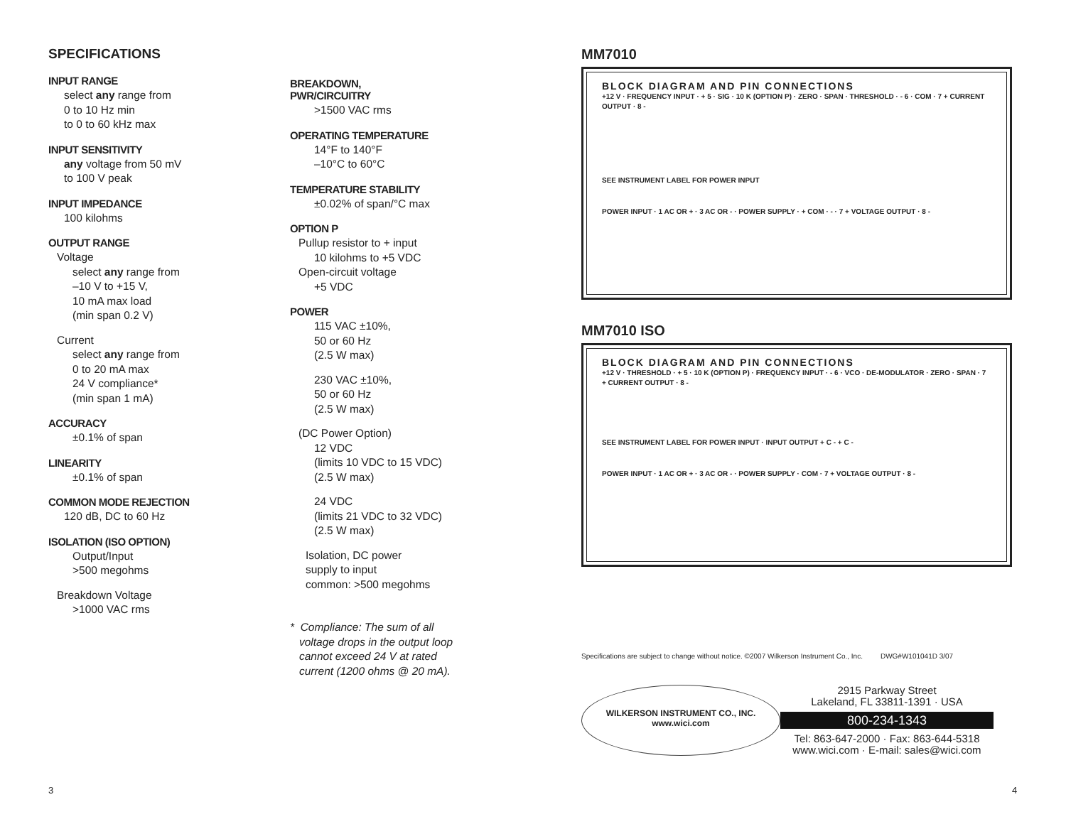SPECIFICATIONS
INPUT RANGE
select any range from
0 to 10 Hz min
to 0 to 60 kHz max
INPUT SENSITIVITY
any voltage from 50 mV
to 100 V peak
INPUT IMPEDANCE
100 kilohms
OUTPUT RANGE
Voltage
select any range from
–10 V to +15 V,
10 mA max load
(min span 0.2 V)
Current
select any range from
0 to 20 mA max
24 V compliance*
(min span 1 mA)
ACCURACY
±0.1% of span
LINEARITY
±0.1% of span
COMMON MODE REJECTION
120 dB, DC to 60 Hz
ISOLATION (ISO OPTION)
Output/Input
>500 megohms
Breakdown Voltage
>1000 VAC rms
BREAKDOWN,
PWR/CIRCUITRY
>1500 VAC rms
OPERATING TEMPERATURE
14°F to 140°F
–10°C to 60°C
TEMPERATURE STABILITY
±0.02% of span/°C max
OPTION P
Pullup resistor to + input
10 kilohms to +5 VDC
Open-circuit voltage
+5 VDC
POWER
115 VAC ±10%,
50 or 60 Hz
(2.5 W max)
230 VAC ±10%,
50 or 60 Hz
(2.5 W max)
(DC Power Option)
12 VDC
(limits 10 VDC to 15 VDC)
(2.5 W max)
24 VDC
(limits 21 VDC to 32 VDC)
(2.5 W max)
Isolation, DC power
supply to input
common: >500 megohms
* Compliance: The sum of all
voltage drops in the output loop
cannot exceed 24 V at rated
current (1200 ohms @ 20 mA).
MM7010
BLOCK DIAGRAM AND PIN CONNECTIONS
+12 V · FREQUENCY INPUT · + 5 · SIG · 10 K (OPTION P) · ZERO · SPAN · THRESHOLD · - 6 · COM · 7 + CURRENT OUTPUT · 8 -
SEE INSTRUMENT LABEL FOR POWER INPUT
POWER INPUT · 1 AC OR + · 3 AC OR - · POWER SUPPLY · + COM · - · 7 + VOLTAGE OUTPUT · 8 -
MM7010 ISO
BLOCK DIAGRAM AND PIN CONNECTIONS
+12 V · THRESHOLD · + 5 · 10 K (OPTION P) · FREQUENCY INPUT · - 6 · VCO · DE-MODULATOR · ZERO · SPAN · 7 + CURRENT OUTPUT · 8 -
SEE INSTRUMENT LABEL FOR POWER INPUT · INPUT OUTPUT + C - + C -
POWER INPUT · 1 AC OR + · 3 AC OR - · POWER SUPPLY · COM · 7 + VOLTAGE OUTPUT · 8 -
Specifications are subject to change without notice. ©2007 Wilkerson Instrument Co., Inc. DWG#W101041D 3/07
WILKERSON INSTRUMENT CO., INC.
www.wici.com
2915 Parkway Street
Lakeland, FL 33811-1391 · USA
800-234-1343
Tel: 863-647-2000 · Fax: 863-644-5318
www.wici.com · E-mail: sales@wici.com
3 4